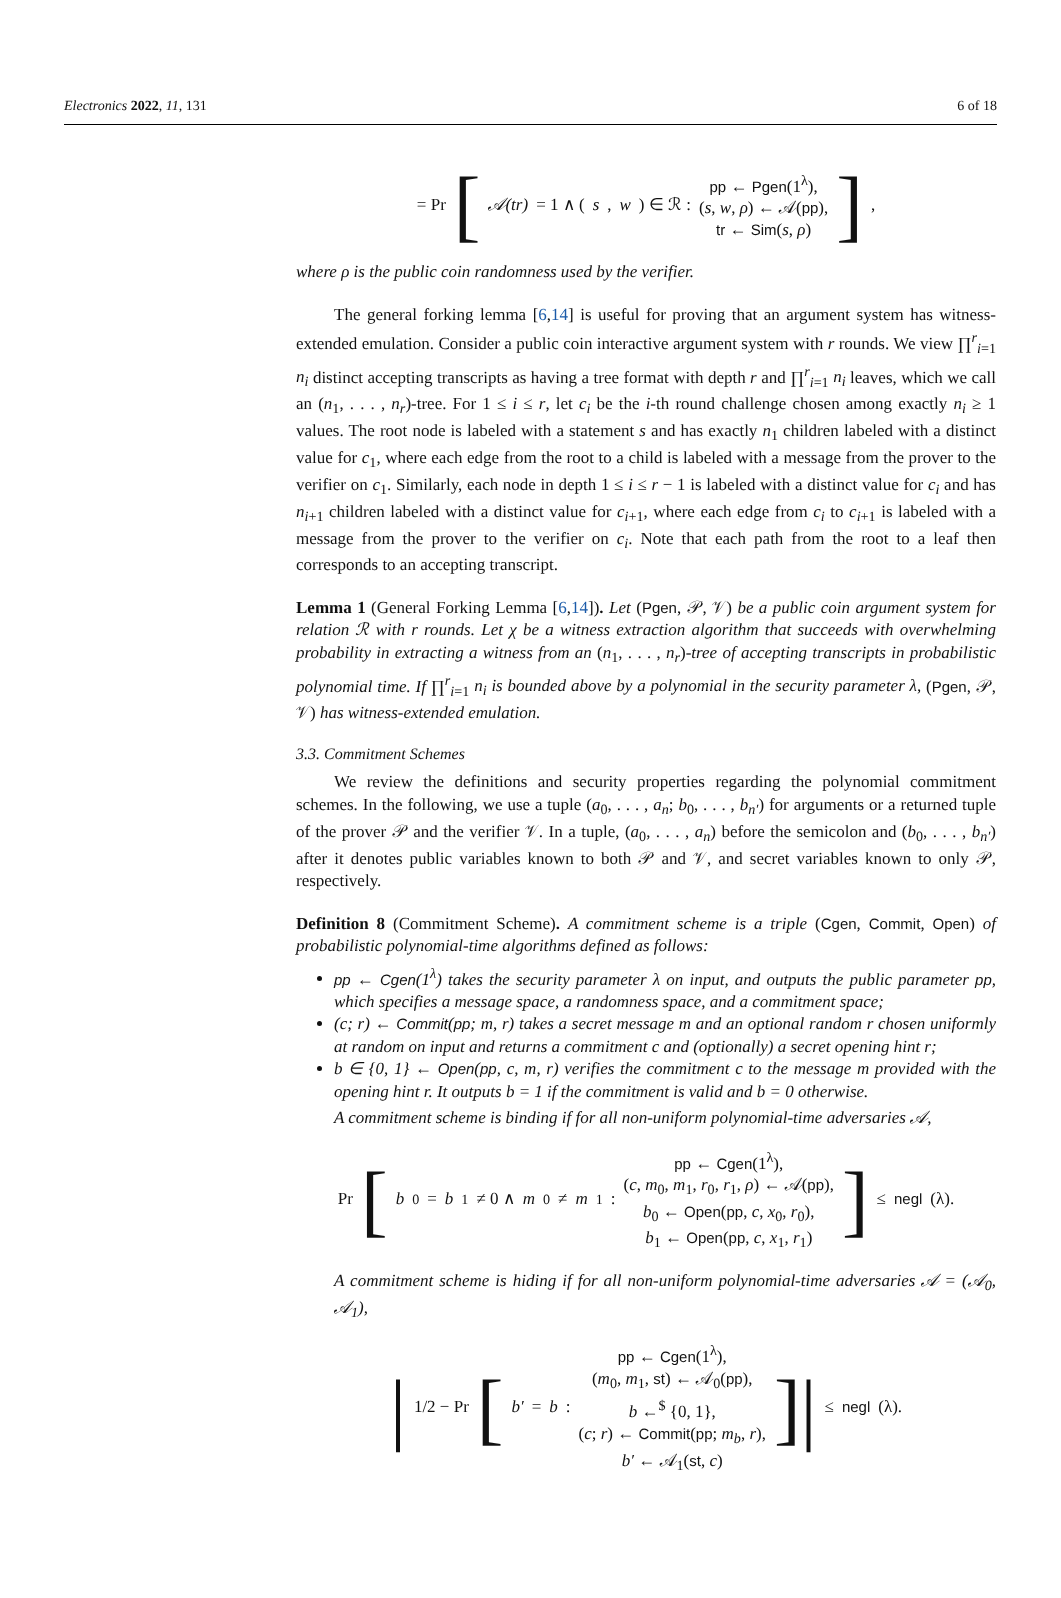Electronics 2022, 11, 131 6 of 18
= Pr [ 𝒜(tr) = 1 ∧ (s, w) ∈ ℛ :
pp ← Pgen(1<sup>λ</sup>),
(s, w, ρ) ← 𝒜(pp),
tr ← Sim(s, ρ)
],
where ρ is the public coin randomness used by the verifier.
The general forking lemma [6,14] is useful for proving that an argument system has witness-extended emulation. Consider a public coin interactive argument system with r rounds. We view ∏<sup>r</sup><sub>i=1</sub> n<sub>i</sub> distinct accepting transcripts as having a tree format with depth r and ∏<sup>r</sup><sub>i=1</sub> n<sub>i</sub> leaves, which we call an (n<sub>1</sub>, . . . , n<sub>r</sub>)-tree. For 1 ≤ i ≤ r, let c<sub>i</sub> be the i-th round challenge chosen among exactly n<sub>i</sub> ≥ 1 values. The root node is labeled with a statement s and has exactly n<sub>1</sub> children labeled with a distinct value for c<sub>1</sub>, where each edge from the root to a child is labeled with a message from the prover to the verifier on c<sub>1</sub>. Similarly, each node in depth 1 ≤ i ≤ r − 1 is labeled with a distinct value for c<sub>i</sub> and has n<sub>i+1</sub> children labeled with a distinct value for c<sub>i+1</sub>, where each edge from c<sub>i</sub> to c<sub>i+1</sub> is labeled with a message from the prover to the verifier on c<sub>i</sub>. Note that each path from the root to a leaf then corresponds to an accepting transcript.
Lemma 1 (General Forking Lemma [6,14]). Let (Pgen, 𝒫, 𝒱) be a public coin argument system for relation ℛ with r rounds. Let χ be a witness extraction algorithm that succeeds with overwhelming probability in extracting a witness from an (n<sub>1</sub>, . . . , n<sub>r</sub>)-tree of accepting transcripts in probabilistic polynomial time. If ∏<sup>r</sup><sub>i=1</sub> n<sub>i</sub> is bounded above by a polynomial in the security parameter λ, (Pgen, 𝒫, 𝒱) has witness-extended emulation.
3.3. Commitment Schemes
We review the definitions and security properties regarding the polynomial commitment schemes. In the following, we use a tuple (a<sub>0</sub>, . . . , a<sub>n</sub>; b<sub>0</sub>, . . . , b<sub>n′</sub>) for arguments or a returned tuple of the prover 𝒫 and the verifier 𝒱. In a tuple, (a<sub>0</sub>, . . . , a<sub>n</sub>) before the semicolon and (b<sub>0</sub>, . . . , b<sub>n′</sub>) after it denotes public variables known to both 𝒫 and 𝒱, and secret variables known to only 𝒫, respectively.
Definition 8 (Commitment Scheme). A commitment scheme is a triple (Cgen, Commit, Open) of probabilistic polynomial-time algorithms defined as follows:
pp ← Cgen(1<sup>λ</sup>) takes the security parameter λ on input, and outputs the public parameter pp, which specifies a message space, a randomness space, and a commitment space;
(c; r) ← Commit(pp; m, r) takes a secret message m and an optional random r chosen uniformly at random on input and returns a commitment c and (optionally) a secret opening hint r;
b ∈ {0, 1} ← Open(pp, c, m, r) verifies the commitment c to the message m provided with the opening hint r. It outputs b = 1 if the commitment is valid and b = 0 otherwise.
A commitment scheme is binding if for all non-uniform polynomial-time adversaries 𝒜,
Pr [ b<sub>0</sub> = b<sub>1</sub> ≠ 0 ∧ m<sub>0</sub> ≠ m<sub>1</sub> :
pp ← Cgen(1<sup>λ</sup>),
(c, m<sub>0</sub>, m<sub>1</sub>, r<sub>0</sub>, r<sub>1</sub>, ρ) ← 𝒜(pp),
b<sub>0</sub> ← Open(pp, c, x<sub>0</sub>, r<sub>0</sub>),
b<sub>1</sub> ← Open(pp, c, x<sub>1</sub>, r<sub>1</sub>)
] ≤ negl (λ).
A commitment scheme is hiding if for all non-uniform polynomial-time adversaries 𝒜 = (𝒜<sub>0</sub>, 𝒜<sub>1</sub>),
| 1/2 − Pr [ b′ = b :
pp ← Cgen(1<sup>λ</sup>),
(m<sub>0</sub>, m<sub>1</sub>, st) ← 𝒜<sub>0</sub>(pp),
b ←<sup>$</sup> {0, 1},
(c; r) ← Commit(pp; m<sub>b</sub>, r),
b′ ← 𝒜<sub>1</sub>(st, c)
]| ≤ negl (λ).